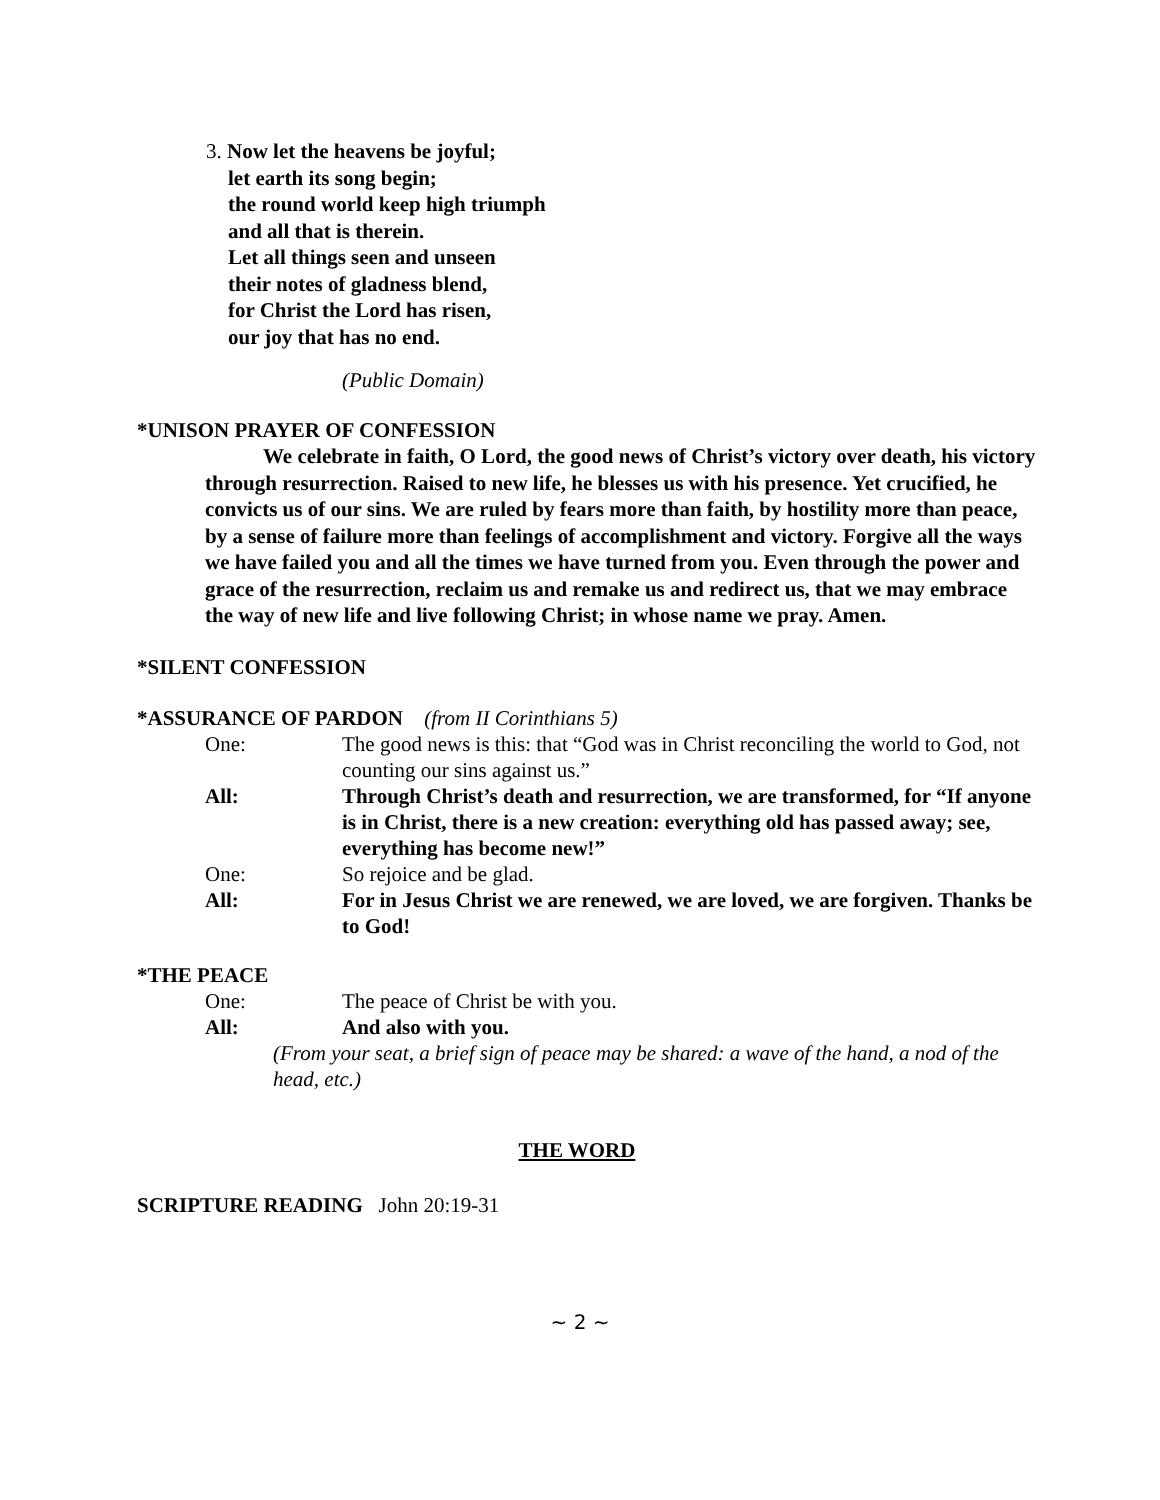3. Now let the heavens be joyful;
let earth its song begin;
the round world keep high triumph
and all that is therein.
Let all things seen and unseen
their notes of gladness blend,
for Christ the Lord has risen,
our joy that has no end.
(Public Domain)
*UNISON PRAYER OF CONFESSION
We celebrate in faith, O Lord, the good news of Christ’s victory over death, his victory through resurrection. Raised to new life, he blesses us with his presence. Yet crucified, he convicts us of our sins. We are ruled by fears more than faith, by hostility more than peace, by a sense of failure more than feelings of accomplishment and victory. Forgive all the ways we have failed you and all the times we have turned from you. Even through the power and grace of the resurrection, reclaim us and remake us and redirect us, that we may embrace the way of new life and live following Christ; in whose name we pray. Amen.
*SILENT CONFESSION
*ASSURANCE OF PARDON (from II Corinthians 5)
| One: | The good news is this: that “God was in Christ reconciling the world to God, not counting our sins against us.” |
| All: | Through Christ’s death and resurrection, we are transformed, for “If anyone is in Christ, there is a new creation: everything old has passed away; see, everything has become new!” |
| One: | So rejoice and be glad. |
| All: | For in Jesus Christ we are renewed, we are loved, we are forgiven. Thanks be to God! |
*THE PEACE
| One: | The peace of Christ be with you. |
| All: | And also with you. |
(From your seat, a brief sign of peace may be shared: a wave of the hand, a nod of the head, etc.)
THE WORD
SCRIPTURE READING John 20:19-31
~ 2 ~